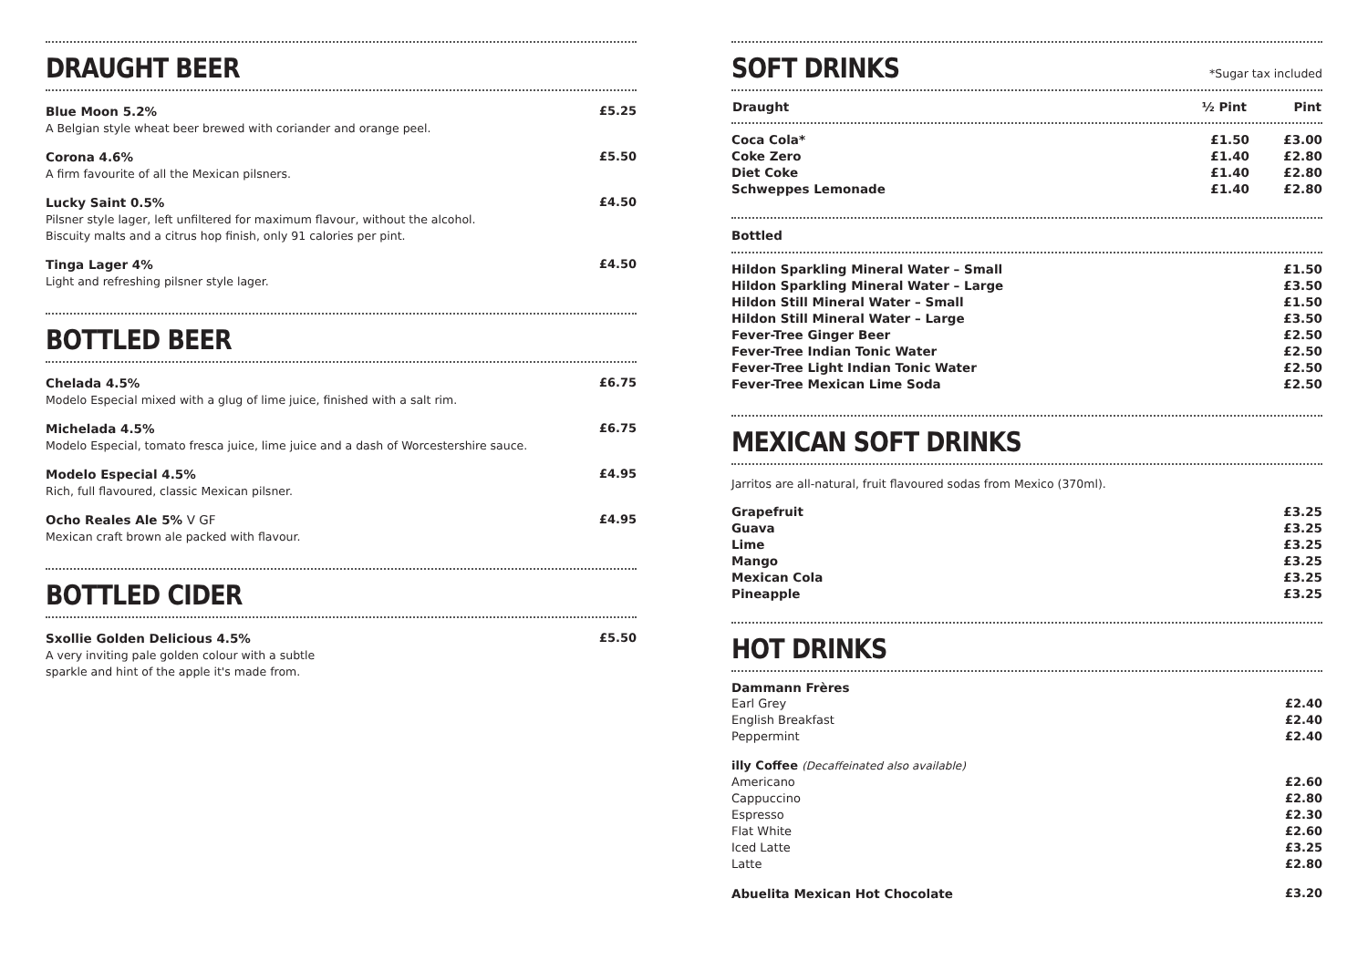DRAUGHT BEER
Blue Moon 5.2%
A Belgian style wheat beer brewed with coriander and orange peel.
£5.25
Corona 4.6%
A firm favourite of all the Mexican pilsners.
£5.50
Lucky Saint 0.5%
Pilsner style lager, left unfiltered for maximum flavour, without the alcohol.
Biscuity malts and a citrus hop finish, only 91 calories per pint.
£4.50
Tinga Lager 4%
Light and refreshing pilsner style lager.
£4.50
BOTTLED BEER
Chelada 4.5%
Modelo Especial mixed with a glug of lime juice, finished with a salt rim.
£6.75
Michelada 4.5%
Modelo Especial, tomato fresca juice, lime juice and a dash of Worcestershire sauce.
£6.75
Modelo Especial 4.5%
Rich, full flavoured, classic Mexican pilsner.
£4.95
Ocho Reales Ale 5% V GF
Mexican craft brown ale packed with flavour.
£4.95
BOTTLED CIDER
Sxollie Golden Delicious 4.5%
A very inviting pale golden colour with a subtle
sparkle and hint of the apple it's made from.
£5.50
SOFT DRINKS
*Sugar tax included
| Draught | ½ Pint | Pint |
| --- | --- | --- |
| Coca Cola* | £1.50 | £3.00 |
| Coke Zero | £1.40 | £2.80 |
| Diet Coke | £1.40 | £2.80 |
| Schweppes Lemonade | £1.40 | £2.80 |
Bottled
| Hildon Sparkling Mineral Water – Small | £1.50 |
| Hildon Sparkling Mineral Water – Large | £3.50 |
| Hildon Still Mineral Water – Small | £1.50 |
| Hildon Still Mineral Water – Large | £3.50 |
| Fever-Tree Ginger Beer | £2.50 |
| Fever-Tree Indian Tonic Water | £2.50 |
| Fever-Tree Light Indian Tonic Water | £2.50 |
| Fever-Tree Mexican Lime Soda | £2.50 |
MEXICAN SOFT DRINKS
Jarritos are all-natural, fruit flavoured sodas from Mexico (370ml).
| Grapefruit | £3.25 |
| Guava | £3.25 |
| Lime | £3.25 |
| Mango | £3.25 |
| Mexican Cola | £3.25 |
| Pineapple | £3.25 |
HOT DRINKS
| Dammann Frères | |
| Earl Grey | £2.40 |
| English Breakfast | £2.40 |
| Peppermint | £2.40 |
| illy Coffee (Decaffeinated also available) | |
| Americano | £2.60 |
| Cappuccino | £2.80 |
| Espresso | £2.30 |
| Flat White | £2.60 |
| Iced Latte | £3.25 |
| Latte | £2.80 |
| Abuelita Mexican Hot Chocolate | £3.20 |